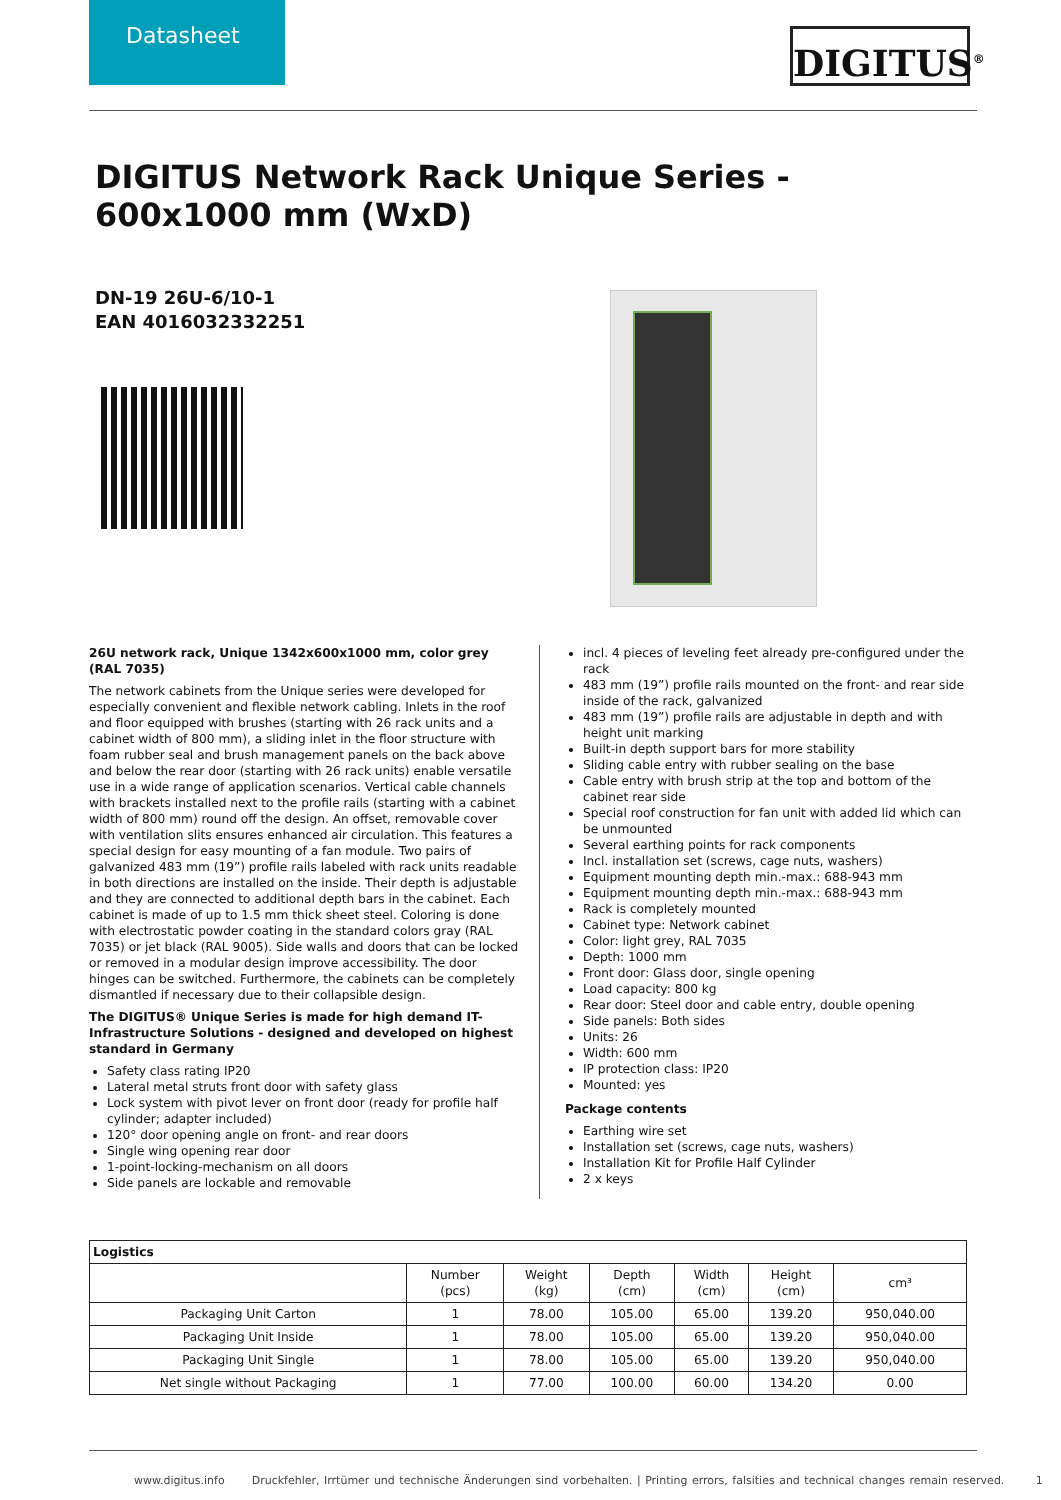Datasheet
DIGITUS<sup>®</sup>
DIGITUS Network Rack Unique Series - 600x1000 mm (WxD)
DN-19 26U-6/10-1
EAN 4016032332251
26U network rack, Unique 1342x600x1000 mm, color grey (RAL 7035)
The network cabinets from the Unique series were developed for especially convenient and flexible network cabling. Inlets in the roof and floor equipped with brushes (starting with 26 rack units and a cabinet width of 800 mm), a sliding inlet in the floor structure with foam rubber seal and brush management panels on the back above and below the rear door (starting with 26 rack units) enable versatile use in a wide range of application scenarios. Vertical cable channels with brackets installed next to the profile rails (starting with a cabinet width of 800 mm) round off the design. An offset, removable cover with ventilation slits ensures enhanced air circulation. This features a special design for easy mounting of a fan module. Two pairs of galvanized 483 mm (19”) profile rails labeled with rack units readable in both directions are installed on the inside. Their depth is adjustable and they are connected to additional depth bars in the cabinet. Each cabinet is made of up to 1.5 mm thick sheet steel. Coloring is done with electrostatic powder coating in the standard colors gray (RAL 7035) or jet black (RAL 9005). Side walls and doors that can be locked or removed in a modular design improve accessibility. The door hinges can be switched. Furthermore, the cabinets can be completely dismantled if necessary due to their collapsible design.
The DIGITUS® Unique Series is made for high demand IT-Infrastructure Solutions - designed and developed on highest standard in Germany
Safety class rating IP20
Lateral metal struts front door with safety glass
Lock system with pivot lever on front door (ready for profile half cylinder; adapter included)
120° door opening angle on front- and rear doors
Single wing opening rear door
1-point-locking-mechanism on all doors
Side panels are lockable and removable
incl. 4 pieces of leveling feet already pre-configured under the rack
483 mm (19”) profile rails mounted on the front- and rear side inside of the rack, galvanized
483 mm (19”) profile rails are adjustable in depth and with height unit marking
Built-in depth support bars for more stability
Sliding cable entry with rubber sealing on the base
Cable entry with brush strip at the top and bottom of the cabinet rear side
Special roof construction for fan unit with added lid which can be unmounted
Several earthing points for rack components
Incl. installation set (screws, cage nuts, washers)
Equipment mounting depth min.-max.: 688-943 mm
Equipment mounting depth min.-max.: 688-943 mm
Rack is completely mounted
Cabinet type: Network cabinet
Color: light grey, RAL 7035
Depth: 1000 mm
Front door: Glass door, single opening
Load capacity: 800 kg
Rear door: Steel door and cable entry, double opening
Side panels: Both sides
Units: 26
Width: 600 mm
IP protection class: IP20
Mounted: yes
Package contents
Earthing wire set
Installation set (screws, cage nuts, washers)
Installation Kit for Profile Half Cylinder
2 x keys
| Logistics | | | | | | |
| --- | --- | --- | --- | --- | --- | --- |
| | Number (pcs) | Weight (kg) | Depth (cm) | Width (cm) | Height (cm) | cm³ |
| Packaging Unit Carton | 1 | 78.00 | 105.00 | 65.00 | 139.20 | 950,040.00 |
| Packaging Unit Inside | 1 | 78.00 | 105.00 | 65.00 | 139.20 | 950,040.00 |
| Packaging Unit Single | 1 | 78.00 | 105.00 | 65.00 | 139.20 | 950,040.00 |
| Net single without Packaging | 1 | 77.00 | 100.00 | 60.00 | 134.20 | 0.00 |
www.digitus.info Druckfehler, Irrtümer und technische Änderungen sind vorbehalten. | Printing errors, falsities and technical changes remain reserved. 1